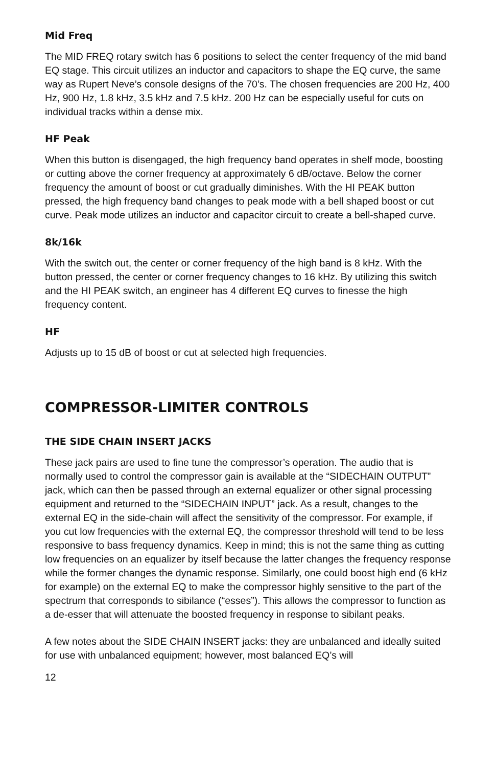Mid Freq
The MID FREQ rotary switch has 6 positions to select the center frequency of the mid band EQ stage. This circuit utilizes an inductor and capacitors to shape the EQ curve, the same way as Rupert Neve’s console designs of the 70’s. The chosen frequencies are 200 Hz, 400 Hz, 900 Hz, 1.8 kHz, 3.5 kHz and 7.5 kHz. 200 Hz can be especially useful for cuts on individual tracks within a dense mix.
HF Peak
When this button is disengaged, the high frequency band operates in shelf mode, boosting or cutting above the corner frequency at approximately 6 dB/octave. Below the corner frequency the amount of boost or cut gradually diminishes. With the HI PEAK button pressed, the high frequency band changes to peak mode with a bell shaped boost or cut curve. Peak mode utilizes an inductor and capacitor circuit to create a bell-shaped curve.
8k/16k
With the switch out, the center or corner frequency of the high band is 8 kHz. With the button pressed, the center or corner frequency changes to 16 kHz. By utilizing this switch and the HI PEAK switch, an engineer has 4 different EQ curves to finesse the high frequency content.
HF
Adjusts up to 15 dB of boost or cut at selected high frequencies.
COMPRESSOR-LIMITER CONTROLS
THE SIDE CHAIN INSERT JACKS
These jack pairs are used to fine tune the compressor’s operation. The audio that is normally used to control the compressor gain is available at the “SIDECHAIN OUTPUT” jack, which can then be passed through an external equalizer or other signal processing equipment and returned to the “SIDECHAIN INPUT” jack. As a result, changes to the external EQ in the side-chain will affect the sensitivity of the compressor. For example, if you cut low frequencies with the external EQ, the compressor threshold will tend to be less responsive to bass frequency dynamics. Keep in mind; this is not the same thing as cutting low frequencies on an equalizer by itself because the latter changes the frequency response while the former changes the dynamic response. Similarly, one could boost high end (6 kHz for example) on the external EQ to make the compressor highly sensitive to the part of the spectrum that corresponds to sibilance (“esses”). This allows the compressor to function as a de-esser that will attenuate the boosted frequency in response to sibilant peaks.
A few notes about the SIDE CHAIN INSERT jacks: they are unbalanced and ideally suited for use with unbalanced equipment; however, most balanced EQ’s will
12